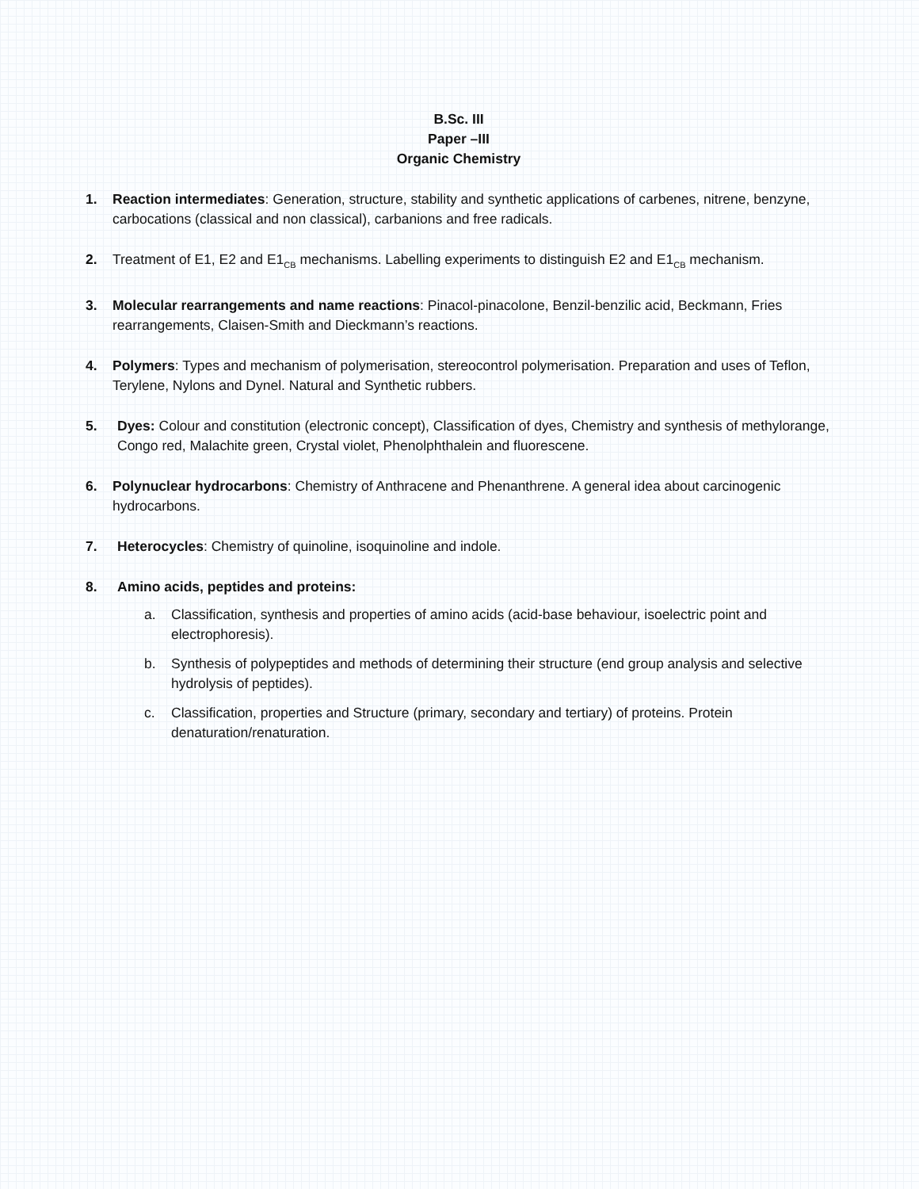B.Sc. III
Paper –III
Organic Chemistry
1. Reaction intermediates: Generation, structure, stability and synthetic applications of carbenes, nitrene, benzyne, carbocations (classical and non classical), carbanions and free radicals.
2. Treatment of E1, E2 and E1<sub>CB</sub> mechanisms. Labelling experiments to distinguish E2 and E1<sub>CB</sub> mechanism.
3. Molecular rearrangements and name reactions: Pinacol-pinacolone, Benzil-benzilic acid, Beckmann, Fries rearrangements, Claisen-Smith and Dieckmann’s reactions.
4. Polymers: Types and mechanism of polymerisation, stereocontrol polymerisation. Preparation and uses of Teflon, Terylene, Nylons and Dynel. Natural and Synthetic rubbers.
5. Dyes: Colour and constitution (electronic concept), Classification of dyes, Chemistry and synthesis of methylorange, Congo red, Malachite green, Crystal violet, Phenolphthalein and fluorescene.
6. Polynuclear hydrocarbons: Chemistry of Anthracene and Phenanthrene. A general idea about carcinogenic hydrocarbons.
7. Heterocycles: Chemistry of quinoline, isoquinoline and indole.
8. Amino acids, peptides and proteins:
a. Classification, synthesis and properties of amino acids (acid-base behaviour, isoelectric point and electrophoresis).
b. Synthesis of polypeptides and methods of determining their structure (end group analysis and selective hydrolysis of peptides).
c. Classification, properties and Structure (primary, secondary and tertiary) of proteins. Protein denaturation/renaturation.